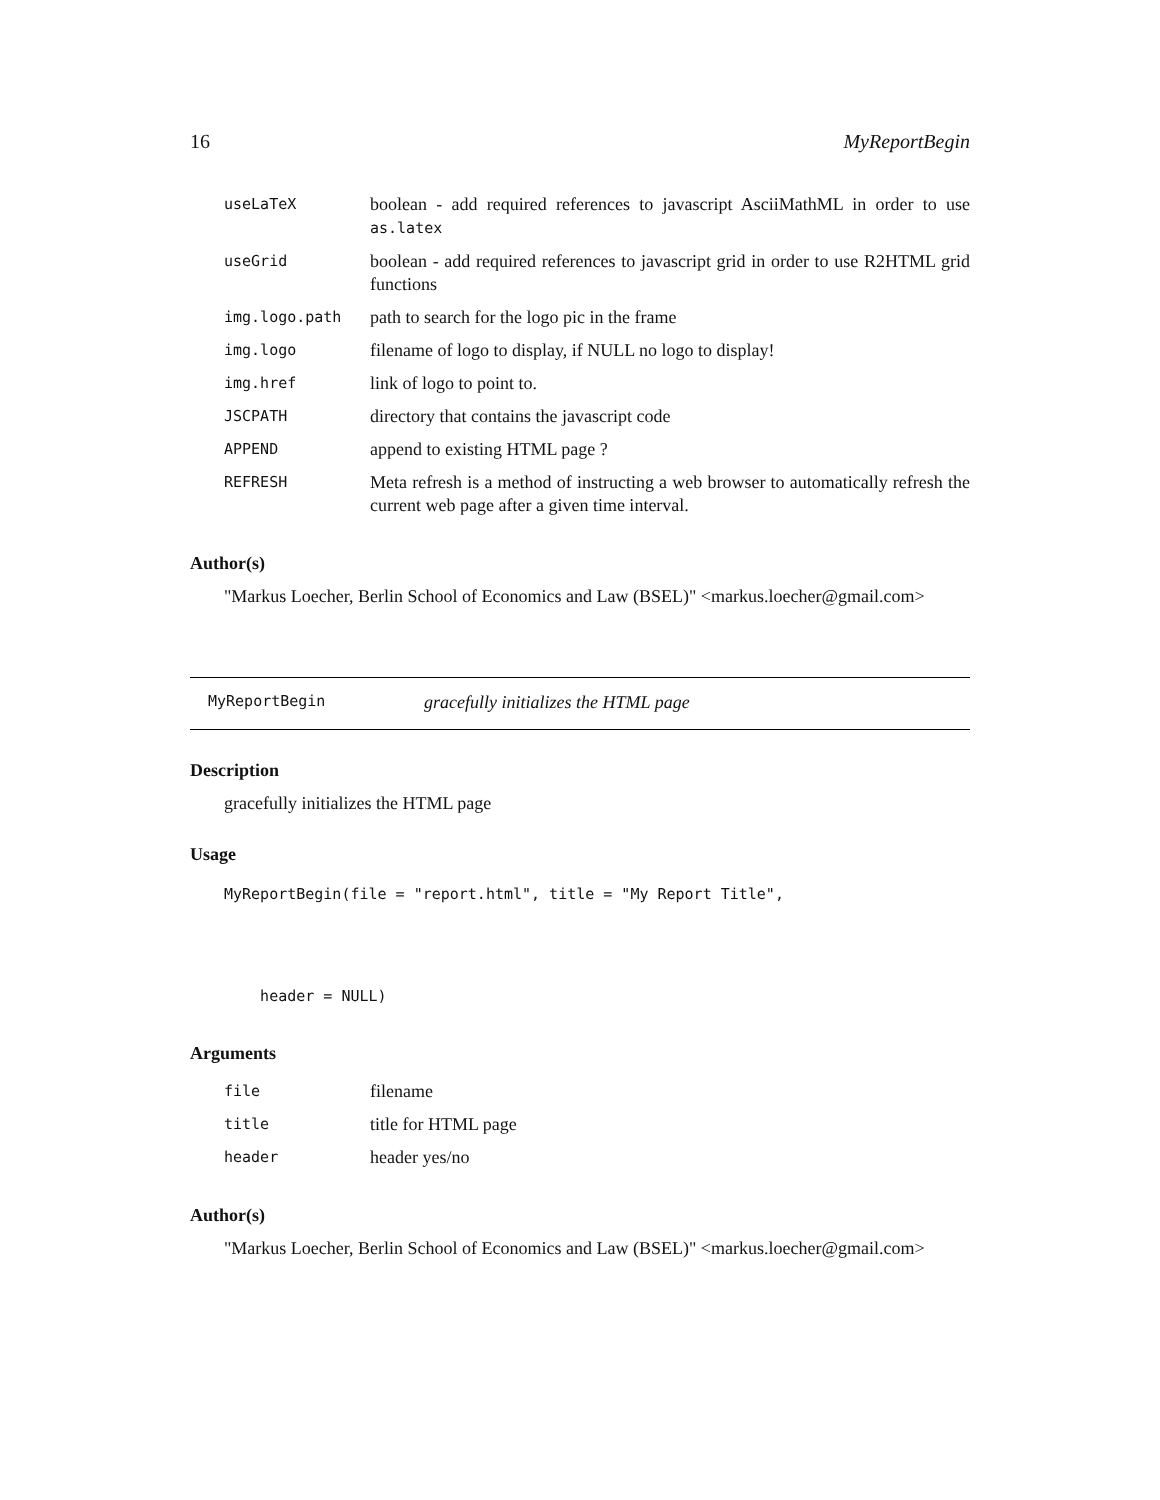16 MyReportBegin
| useLaTeX | boolean - add required references to javascript AsciiMathML in order to use as.latex |
| useGrid | boolean - add required references to javascript grid in order to use R2HTML grid functions |
| img.logo.path | path to search for the logo pic in the frame |
| img.logo | filename of logo to display, if NULL no logo to display! |
| img.href | link of logo to point to. |
| JSCPATH | directory that contains the javascript code |
| APPEND | append to existing HTML page ? |
| REFRESH | Meta refresh is a method of instructing a web browser to automatically refresh the current web page after a given time interval. |
Author(s)
"Markus Loecher, Berlin School of Economics and Law (BSEL)" <markus.loecher@gmail.com>
MyReportBegin gracefully initializes the HTML page
Description
gracefully initializes the HTML page
Usage
MyReportBegin(file = "report.html", title = "My Report Title",


    header = NULL)
Arguments
| file | filename |
| title | title for HTML page |
| header | header yes/no |
Author(s)
"Markus Loecher, Berlin School of Economics and Law (BSEL)" <markus.loecher@gmail.com>